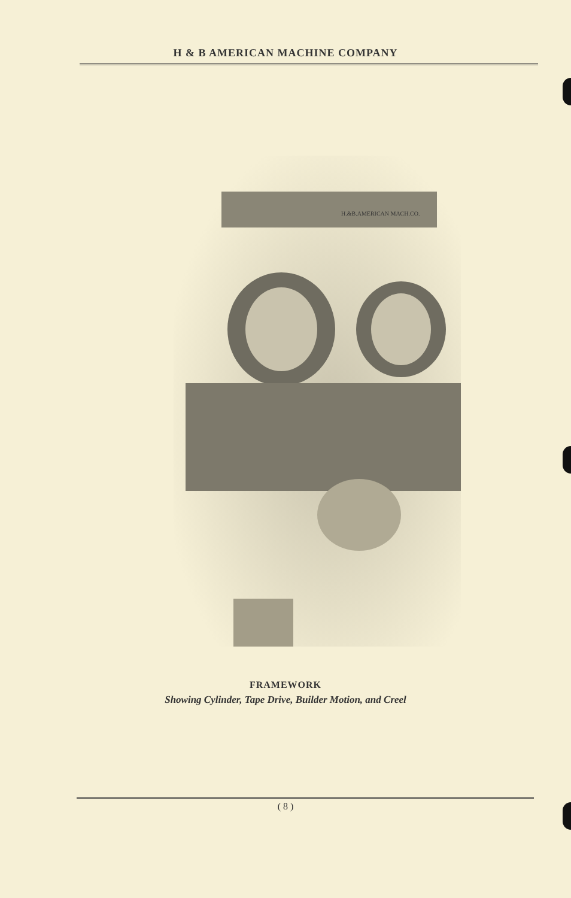H & B AMERICAN MACHINE COMPANY
H.&B.AMERICAN MACH.CO.
FRAMEWORK
Showing Cylinder, Tape Drive, Builder Motion, and Creel
( 8 )